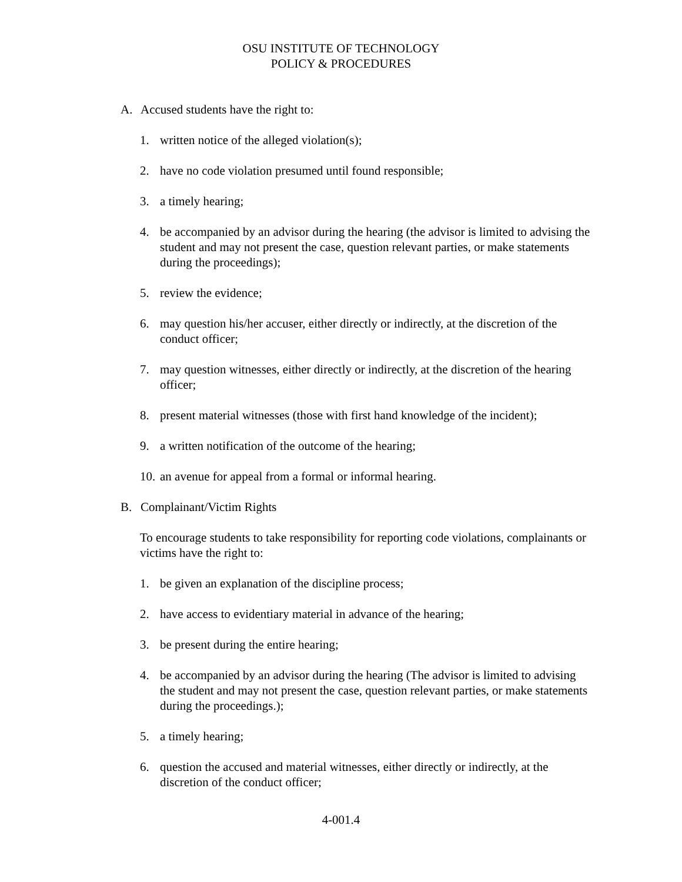OSU INSTITUTE OF TECHNOLOGY
POLICY & PROCEDURES
A. Accused students have the right to:
1. written notice of the alleged violation(s);
2. have no code violation presumed until found responsible;
3. a timely hearing;
4. be accompanied by an advisor during the hearing (the advisor is limited to advising the student and may not present the case, question relevant parties, or make statements during the proceedings);
5. review the evidence;
6. may question his/her accuser, either directly or indirectly, at the discretion of the conduct officer;
7. may question witnesses, either directly or indirectly, at the discretion of the hearing officer;
8. present material witnesses (those with first hand knowledge of the incident);
9. a written notification of the outcome of the hearing;
10. an avenue for appeal from a formal or informal hearing.
B. Complainant/Victim Rights
To encourage students to take responsibility for reporting code violations, complainants or victims have the right to:
1. be given an explanation of the discipline process;
2. have access to evidentiary material in advance of the hearing;
3. be present during the entire hearing;
4. be accompanied by an advisor during the hearing (The advisor is limited to advising the student and may not present the case, question relevant parties, or make statements during the proceedings.);
5. a timely hearing;
6. question the accused and material witnesses, either directly or indirectly, at the discretion of the conduct officer;
4-001.4